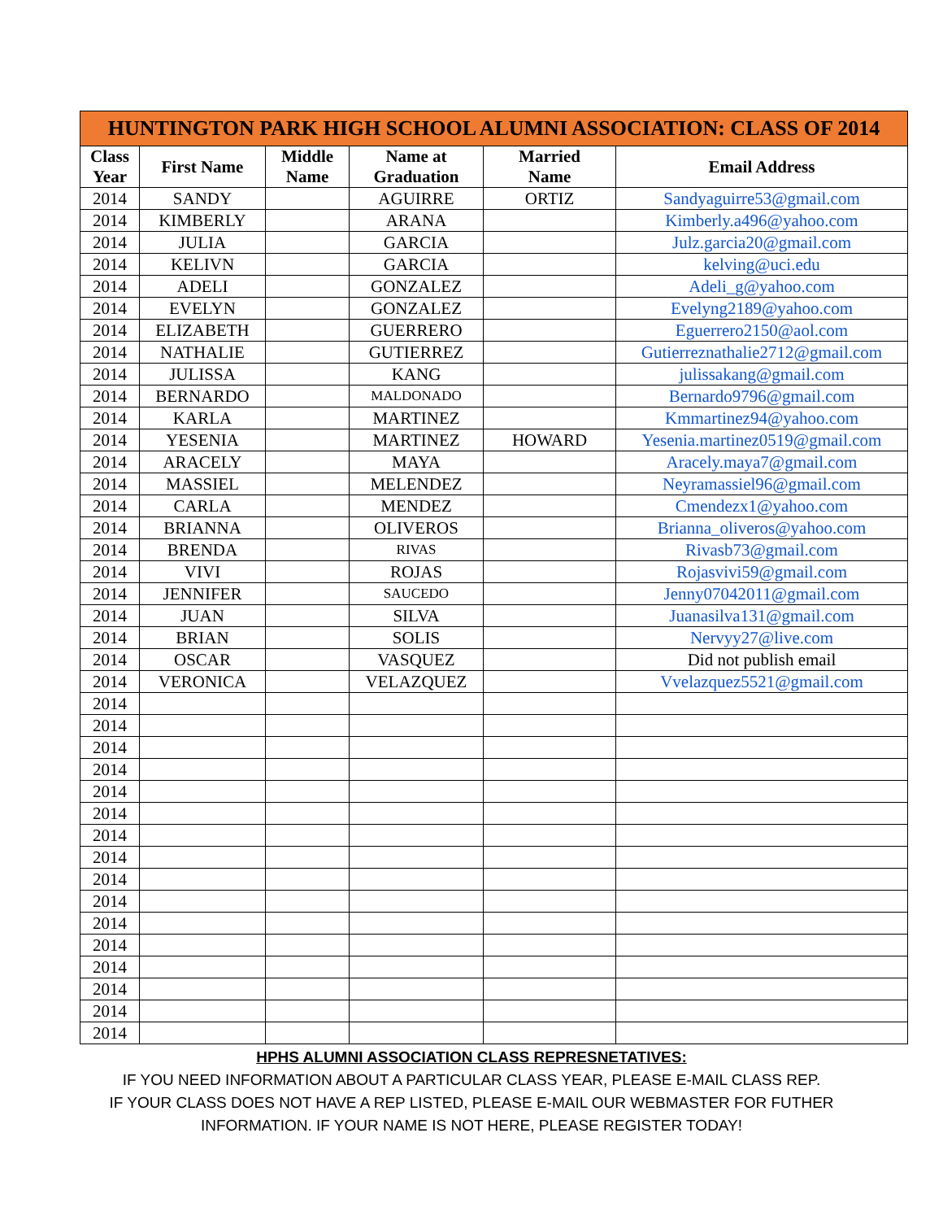| HUNTINGTON PARK HIGH SCHOOL ALUMNI ASSOCIATION: CLASS OF 2014 | | | | | |
| --- | --- | --- | --- | --- | --- |
| Class Year | First Name | Middle Name | Name at Graduation | Married Name | Email Address |
| 2014 | SANDY | | AGUIRRE | ORTIZ | Sandyaguirre53@gmail.com |
| 2014 | KIMBERLY | | ARANA | | Kimberly.a496@yahoo.com |
| 2014 | JULIA | | GARCIA | | Julz.garcia20@gmail.com |
| 2014 | KELIVN | | GARCIA | | kelving@uci.edu |
| 2014 | ADELI | | GONZALEZ | | Adeli_g@yahoo.com |
| 2014 | EVELYN | | GONZALEZ | | Evelyng2189@yahoo.com |
| 2014 | ELIZABETH | | GUERRERO | | Eguerrero2150@aol.com |
| 2014 | NATHALIE | | GUTIERREZ | | Gutierreznathalie2712@gmail.com |
| 2014 | JULISSA | | KANG | | julissakang@gmail.com |
| 2014 | BERNARDO | | MALDONADO | | Bernardo9796@gmail.com |
| 2014 | KARLA | | MARTINEZ | | Kmmartinez94@yahoo.com |
| 2014 | YESENIA | | MARTINEZ | HOWARD | Yesenia.martinez0519@gmail.com |
| 2014 | ARACELY | | MAYA | | Aracely.maya7@gmail.com |
| 2014 | MASSIEL | | MELENDEZ | | Neyramassiel96@gmail.com |
| 2014 | CARLA | | MENDEZ | | Cmendezx1@yahoo.com |
| 2014 | BRIANNA | | OLIVEROS | | Brianna_oliveros@yahoo.com |
| 2014 | BRENDA | | RIVAS | | Rivasb73@gmail.com |
| 2014 | VIVI | | ROJAS | | Rojasvivi59@gmail.com |
| 2014 | JENNIFER | | SAUCEDO | | Jenny07042011@gmail.com |
| 2014 | JUAN | | SILVA | | Juanasilva131@gmail.com |
| 2014 | BRIAN | | SOLIS | | Nervyy27@live.com |
| 2014 | OSCAR | | VASQUEZ | | Did not publish email |
| 2014 | VERONICA | | VELAZQUEZ | | Vvelazquez5521@gmail.com |
| 2014 | | | | | |
| 2014 | | | | | |
| 2014 | | | | | |
| 2014 | | | | | |
| 2014 | | | | | |
| 2014 | | | | | |
| 2014 | | | | | |
| 2014 | | | | | |
| 2014 | | | | | |
| 2014 | | | | | |
| 2014 | | | | | |
| 2014 | | | | | |
| 2014 | | | | | |
| 2014 | | | | | |
| 2014 | | | | | |
| 2014 | | | | | |
HPHS ALUMNI ASSOCIATION CLASS REPRESNETATIVES:
IF YOU NEED INFORMATION ABOUT A PARTICULAR CLASS YEAR, PLEASE E-MAIL CLASS REP.
IF YOUR CLASS DOES NOT HAVE A REP LISTED, PLEASE E-MAIL OUR WEBMASTER FOR FUTHER
INFORMATION. IF YOUR NAME IS NOT HERE, PLEASE REGISTER TODAY!